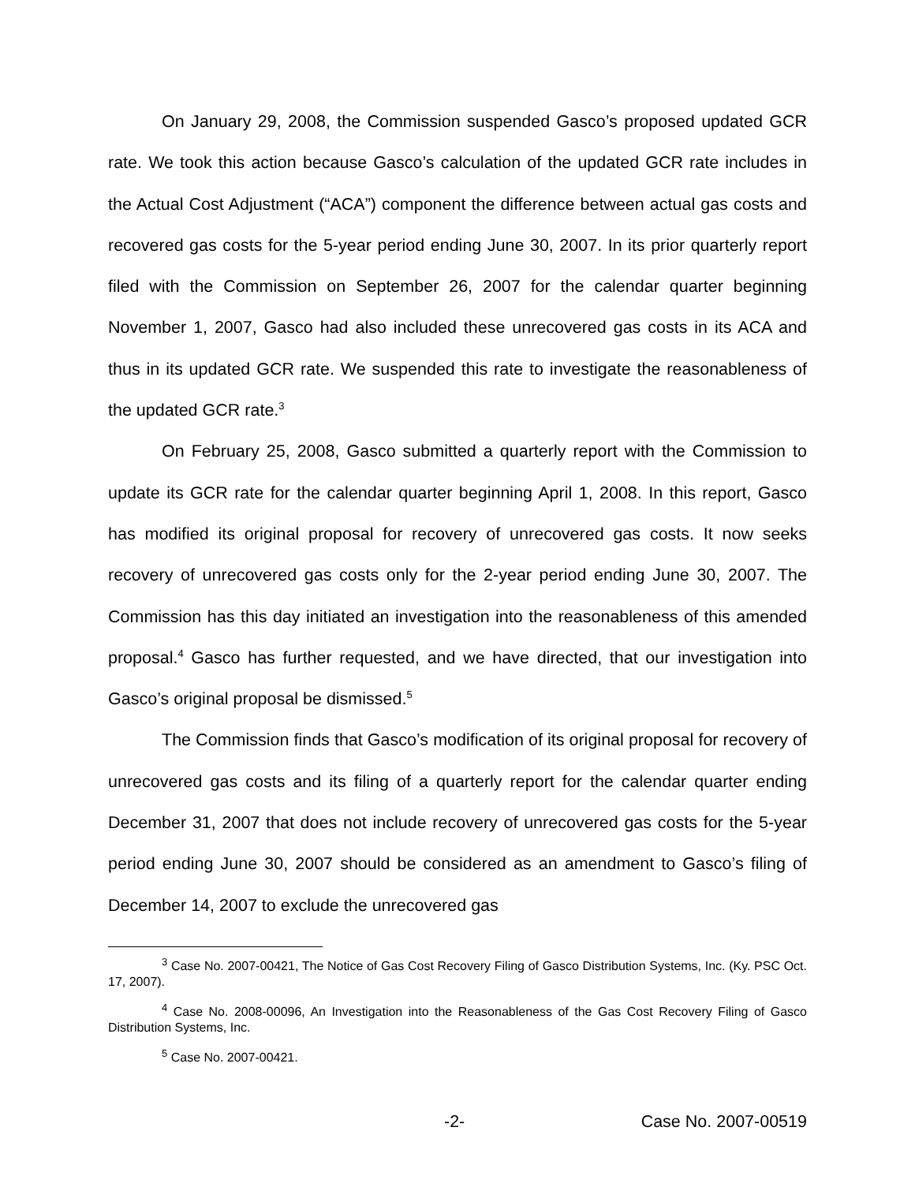On January 29, 2008, the Commission suspended Gasco’s proposed updated GCR rate. We took this action because Gasco’s calculation of the updated GCR rate includes in the Actual Cost Adjustment (“ACA”) component the difference between actual gas costs and recovered gas costs for the 5-year period ending June 30, 2007. In its prior quarterly report filed with the Commission on September 26, 2007 for the calendar quarter beginning November 1, 2007, Gasco had also included these unrecovered gas costs in its ACA and thus in its updated GCR rate. We suspended this rate to investigate the reasonableness of the updated GCR rate.<sup>3</sup>
On February 25, 2008, Gasco submitted a quarterly report with the Commission to update its GCR rate for the calendar quarter beginning April 1, 2008. In this report, Gasco has modified its original proposal for recovery of unrecovered gas costs. It now seeks recovery of unrecovered gas costs only for the 2-year period ending June 30, 2007. The Commission has this day initiated an investigation into the reasonableness of this amended proposal.<sup>4</sup> Gasco has further requested, and we have directed, that our investigation into Gasco’s original proposal be dismissed.<sup>5</sup>
The Commission finds that Gasco’s modification of its original proposal for recovery of unrecovered gas costs and its filing of a quarterly report for the calendar quarter ending December 31, 2007 that does not include recovery of unrecovered gas costs for the 5-year period ending June 30, 2007 should be considered as an amendment to Gasco’s filing of December 14, 2007 to exclude the unrecovered gas
<sup>3</sup> Case No. 2007-00421, The Notice of Gas Cost Recovery Filing of Gasco Distribution Systems, Inc. (Ky. PSC Oct. 17, 2007).
<sup>4</sup> Case No. 2008-00096, An Investigation into the Reasonableness of the Gas Cost Recovery Filing of Gasco Distribution Systems, Inc.
<sup>5</sup> Case No. 2007-00421.
-2- Case No. 2007-00519